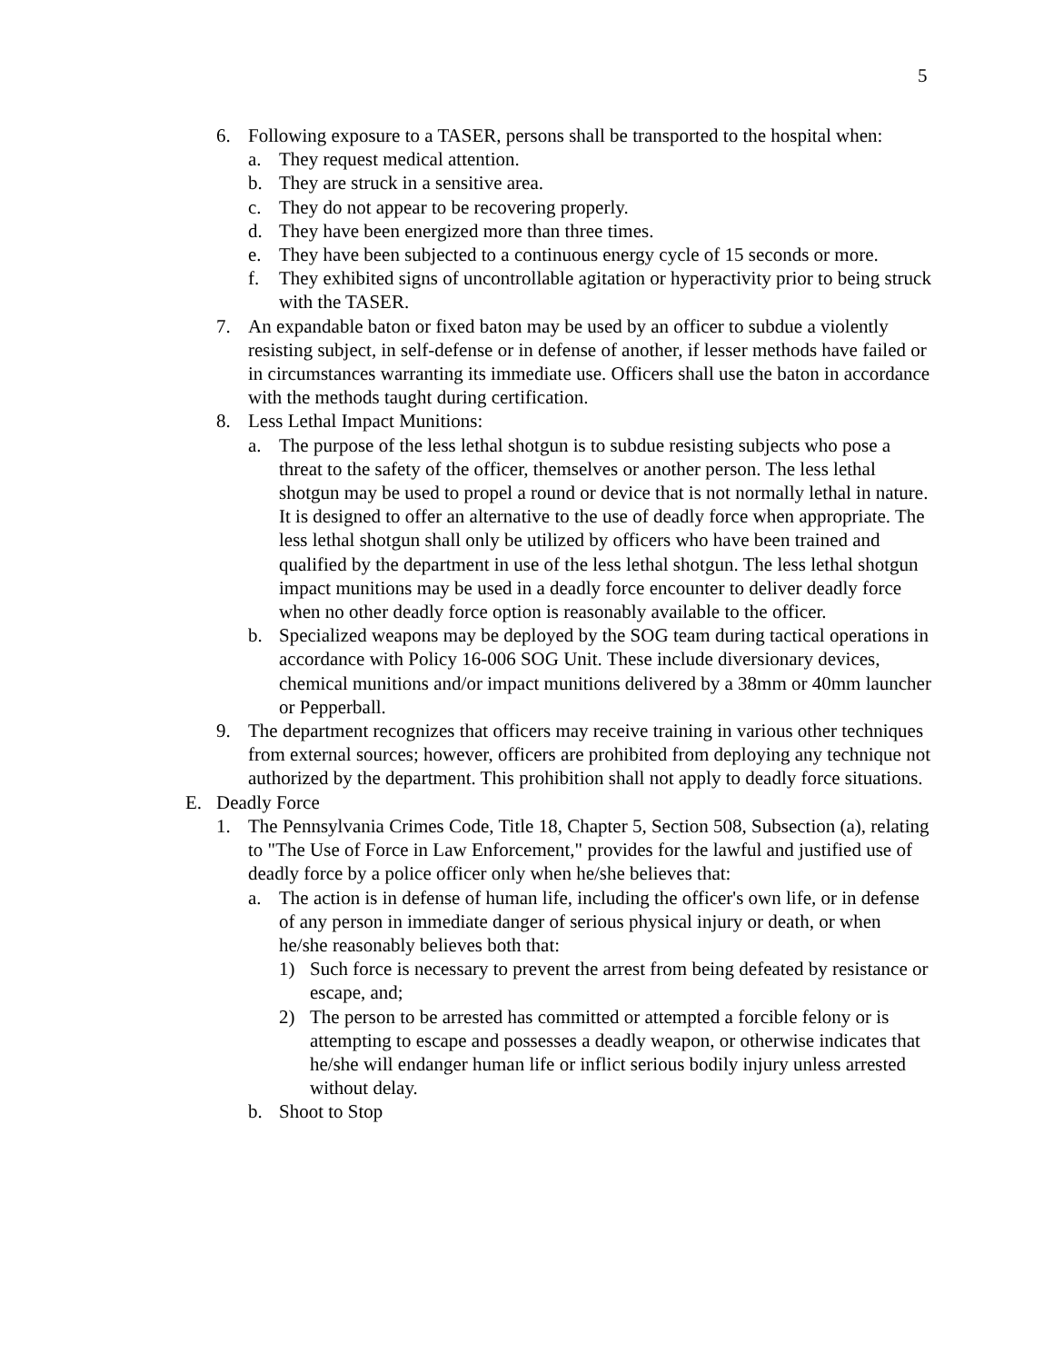5
6. Following exposure to a TASER, persons shall be transported to the hospital when:
a. They request medical attention.
b. They are struck in a sensitive area.
c. They do not appear to be recovering properly.
d. They have been energized more than three times.
e. They have been subjected to a continuous energy cycle of 15 seconds or more.
f. They exhibited signs of uncontrollable agitation or hyperactivity prior to being struck with the TASER.
7. An expandable baton or fixed baton may be used by an officer to subdue a violently resisting subject, in self-defense or in defense of another, if lesser methods have failed or in circumstances warranting its immediate use. Officers shall use the baton in accordance with the methods taught during certification.
8. Less Lethal Impact Munitions:
a. The purpose of the less lethal shotgun is to subdue resisting subjects who pose a threat to the safety of the officer, themselves or another person. The less lethal shotgun may be used to propel a round or device that is not normally lethal in nature. It is designed to offer an alternative to the use of deadly force when appropriate. The less lethal shotgun shall only be utilized by officers who have been trained and qualified by the department in use of the less lethal shotgun. The less lethal shotgun impact munitions may be used in a deadly force encounter to deliver deadly force when no other deadly force option is reasonably available to the officer.
b. Specialized weapons may be deployed by the SOG team during tactical operations in accordance with Policy 16-006 SOG Unit. These include diversionary devices, chemical munitions and/or impact munitions delivered by a 38mm or 40mm launcher or Pepperball.
9. The department recognizes that officers may receive training in various other techniques from external sources; however, officers are prohibited from deploying any technique not authorized by the department. This prohibition shall not apply to deadly force situations.
E. Deadly Force
1. The Pennsylvania Crimes Code, Title 18, Chapter 5, Section 508, Subsection (a), relating to "The Use of Force in Law Enforcement," provides for the lawful and justified use of deadly force by a police officer only when he/she believes that:
a. The action is in defense of human life, including the officer's own life, or in defense of any person in immediate danger of serious physical injury or death, or when he/she reasonably believes both that:
1) Such force is necessary to prevent the arrest from being defeated by resistance or escape, and;
2) The person to be arrested has committed or attempted a forcible felony or is attempting to escape and possesses a deadly weapon, or otherwise indicates that he/she will endanger human life or inflict serious bodily injury unless arrested without delay.
b. Shoot to Stop